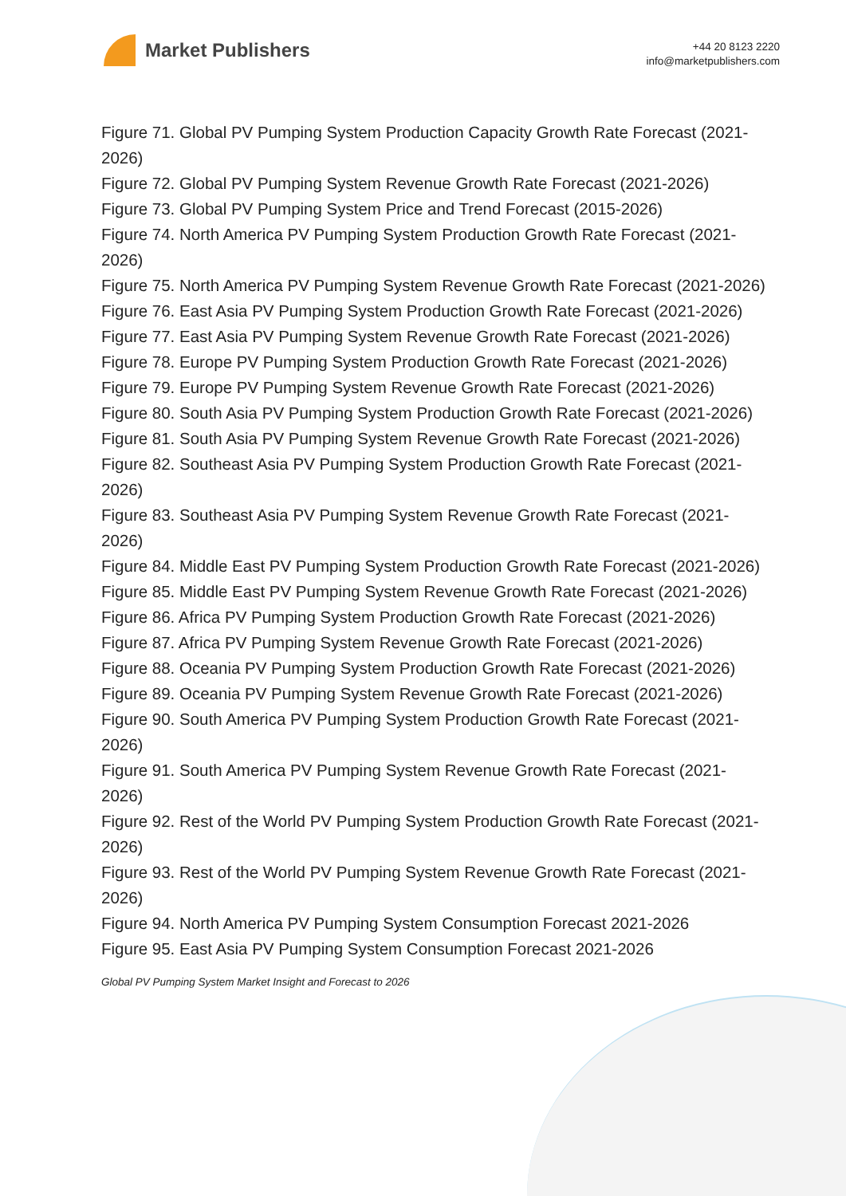Market Publishers
+44 20 8123 2220
info@marketpublishers.com
Figure 71. Global PV Pumping System Production Capacity Growth Rate Forecast (2021-2026)
Figure 72. Global PV Pumping System Revenue Growth Rate Forecast (2021-2026)
Figure 73. Global PV Pumping System Price and Trend Forecast (2015-2026)
Figure 74. North America PV Pumping System Production Growth Rate Forecast (2021-2026)
Figure 75. North America PV Pumping System Revenue Growth Rate Forecast (2021-2026)
Figure 76. East Asia PV Pumping System Production Growth Rate Forecast (2021-2026)
Figure 77. East Asia PV Pumping System Revenue Growth Rate Forecast (2021-2026)
Figure 78. Europe PV Pumping System Production Growth Rate Forecast (2021-2026)
Figure 79. Europe PV Pumping System Revenue Growth Rate Forecast (2021-2026)
Figure 80. South Asia PV Pumping System Production Growth Rate Forecast (2021-2026)
Figure 81. South Asia PV Pumping System Revenue Growth Rate Forecast (2021-2026)
Figure 82. Southeast Asia PV Pumping System Production Growth Rate Forecast (2021-2026)
Figure 83. Southeast Asia PV Pumping System Revenue Growth Rate Forecast (2021-2026)
Figure 84. Middle East PV Pumping System Production Growth Rate Forecast (2021-2026)
Figure 85. Middle East PV Pumping System Revenue Growth Rate Forecast (2021-2026)
Figure 86. Africa PV Pumping System Production Growth Rate Forecast (2021-2026)
Figure 87. Africa PV Pumping System Revenue Growth Rate Forecast (2021-2026)
Figure 88. Oceania PV Pumping System Production Growth Rate Forecast (2021-2026)
Figure 89. Oceania PV Pumping System Revenue Growth Rate Forecast (2021-2026)
Figure 90. South America PV Pumping System Production Growth Rate Forecast (2021-2026)
Figure 91. South America PV Pumping System Revenue Growth Rate Forecast (2021-2026)
Figure 92. Rest of the World PV Pumping System Production Growth Rate Forecast (2021-2026)
Figure 93. Rest of the World PV Pumping System Revenue Growth Rate Forecast (2021-2026)
Figure 94. North America PV Pumping System Consumption Forecast 2021-2026
Figure 95. East Asia PV Pumping System Consumption Forecast 2021-2026
Global PV Pumping System Market Insight and Forecast to 2026